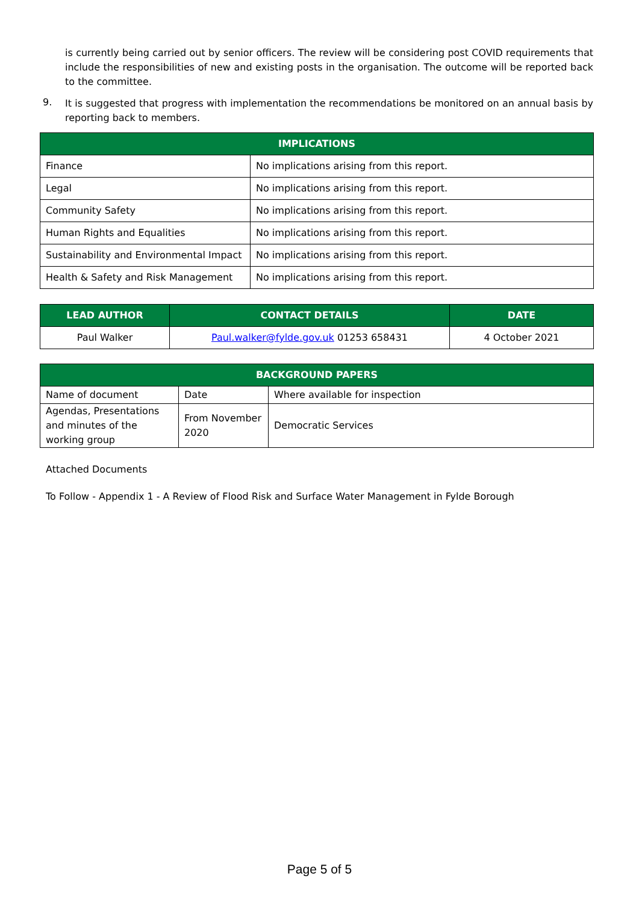is currently being carried out by senior officers. The review will be considering post COVID requirements that include the responsibilities of new and existing posts in the organisation. The outcome will be reported back to the committee.
9.
It is suggested that progress with implementation the recommendations be monitored on an annual basis by reporting back to members.
| IMPLICATIONS | |
| --- | --- |
| Finance | No implications arising from this report. |
| Legal | No implications arising from this report. |
| Community Safety | No implications arising from this report. |
| Human Rights and Equalities | No implications arising from this report. |
| Sustainability and Environmental Impact | No implications arising from this report. |
| Health & Safety and Risk Management | No implications arising from this report. |
| LEAD AUTHOR | CONTACT DETAILS | DATE |
| --- | --- | --- |
| Paul Walker | Paul.walker@fylde.gov.uk 01253 658431 | 4 October 2021 |
| BACKGROUND PAPERS | | |
| --- | --- | --- |
| Name of document | Date | Where available for inspection |
| Agendas, Presentations and minutes of the working group | From November 2020 | Democratic Services |
Attached Documents
To Follow - Appendix 1 - A Review of Flood Risk and Surface Water Management in Fylde Borough
Page 5 of 5